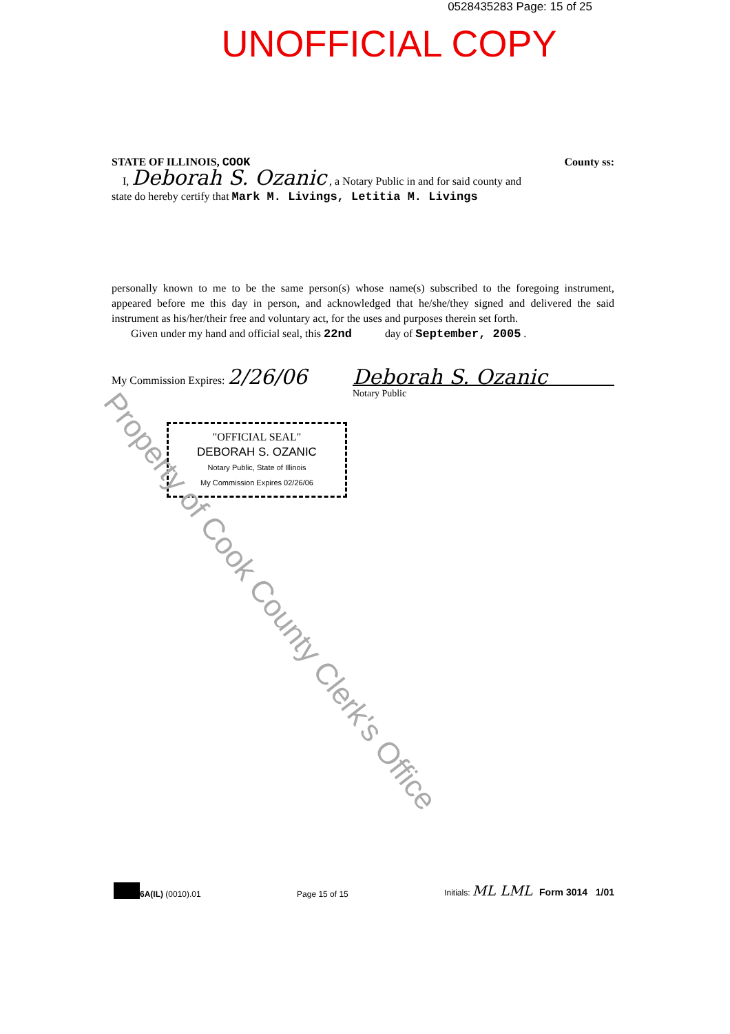0528435283 Page: 15 of 25
UNOFFICIAL COPY
STATE OF ILLINOIS, COOK County ss:
I, Deborah S. Ozanic , a Notary Public in and for said county and
state do hereby certify that Mark M. Livings, Letitia M. Livings
personally known to me to be the same person(s) whose name(s) subscribed to the foregoing instrument, appeared before me this day in person, and acknowledged that he/she/they signed and delivered the said instrument as his/her/their free and voluntary act, for the uses and purposes therein set forth.
Given under my hand and official seal, this 22nd day of September, 2005 .
My Commission Expires: 2/26/06 Deborah S. Ozanic
Notary Public
"OFFICIAL SEAL"
DEBORAH S. OZANIC
Notary Public, State of Illinois
My Commission Expires 02/26/06
6A(IL) (0010).01
Page 15 of 15
Initials: ML LML Form 3014 1/01
Property of Cook County Clerk's Office